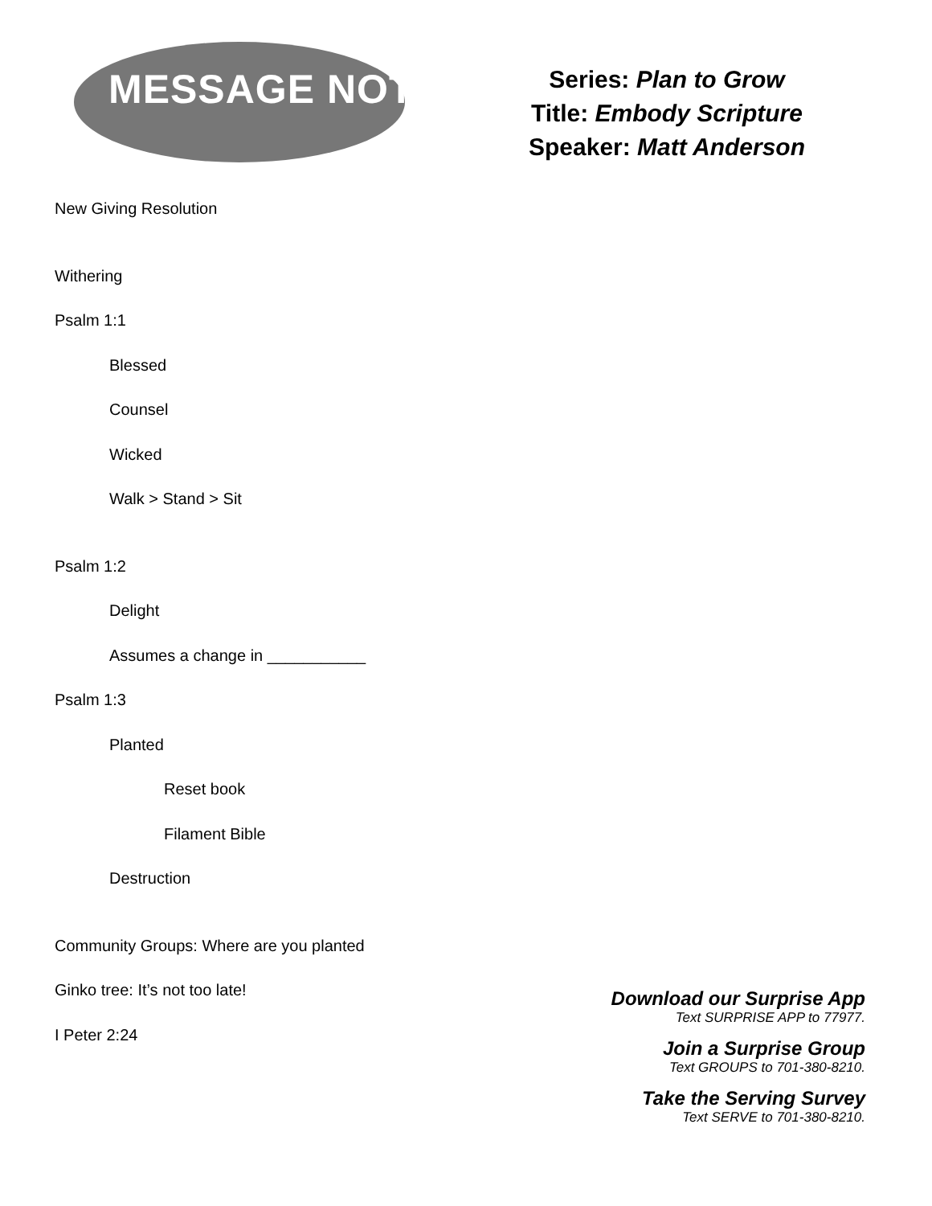MESSAGE NOTES
Series: Plan to Grow
Title: Embody Scripture
Speaker: Matt Anderson
New Giving Resolution
Withering
Psalm 1:1
Blessed
Counsel
Wicked
Walk > Stand > Sit
Psalm 1:2
Delight
Assumes a change in ___________
Psalm 1:3
Planted
Reset book
Filament Bible
Destruction
Community Groups: Where are you planted
Ginko tree: It’s not too late!
I Peter 2:24
Download our Surprise App
Text SURPRISE APP to 77977.
Join a Surprise Group
Text GROUPS to 701-380-8210.
Take the Serving Survey
Text SERVE to 701-380-8210.